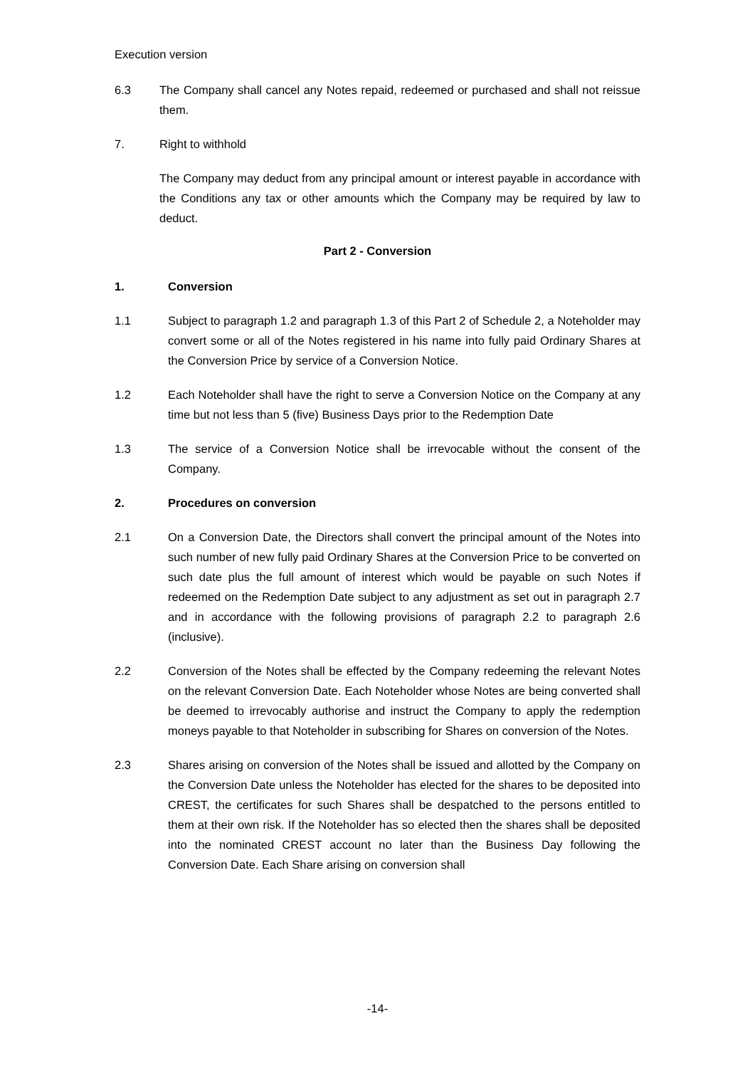Execution version
6.3 The Company shall cancel any Notes repaid, redeemed or purchased and shall not reissue them.
7. Right to withhold
The Company may deduct from any principal amount or interest payable in accordance with the Conditions any tax or other amounts which the Company may be required by law to deduct.
Part 2 - Conversion
1. Conversion
1.1 Subject to paragraph 1.2 and paragraph 1.3 of this Part 2 of Schedule 2, a Noteholder may convert some or all of the Notes registered in his name into fully paid Ordinary Shares at the Conversion Price by service of a Conversion Notice.
1.2 Each Noteholder shall have the right to serve a Conversion Notice on the Company at any time but not less than 5 (five) Business Days prior to the Redemption Date
1.3 The service of a Conversion Notice shall be irrevocable without the consent of the Company.
2. Procedures on conversion
2.1 On a Conversion Date, the Directors shall convert the principal amount of the Notes into such number of new fully paid Ordinary Shares at the Conversion Price to be converted on such date plus the full amount of interest which would be payable on such Notes if redeemed on the Redemption Date subject to any adjustment as set out in paragraph 2.7 and in accordance with the following provisions of paragraph 2.2 to paragraph 2.6 (inclusive).
2.2 Conversion of the Notes shall be effected by the Company redeeming the relevant Notes on the relevant Conversion Date. Each Noteholder whose Notes are being converted shall be deemed to irrevocably authorise and instruct the Company to apply the redemption moneys payable to that Noteholder in subscribing for Shares on conversion of the Notes.
2.3 Shares arising on conversion of the Notes shall be issued and allotted by the Company on the Conversion Date unless the Noteholder has elected for the shares to be deposited into CREST, the certificates for such Shares shall be despatched to the persons entitled to them at their own risk. If the Noteholder has so elected then the shares shall be deposited into the nominated CREST account no later than the Business Day following the Conversion Date. Each Share arising on conversion shall
-14-